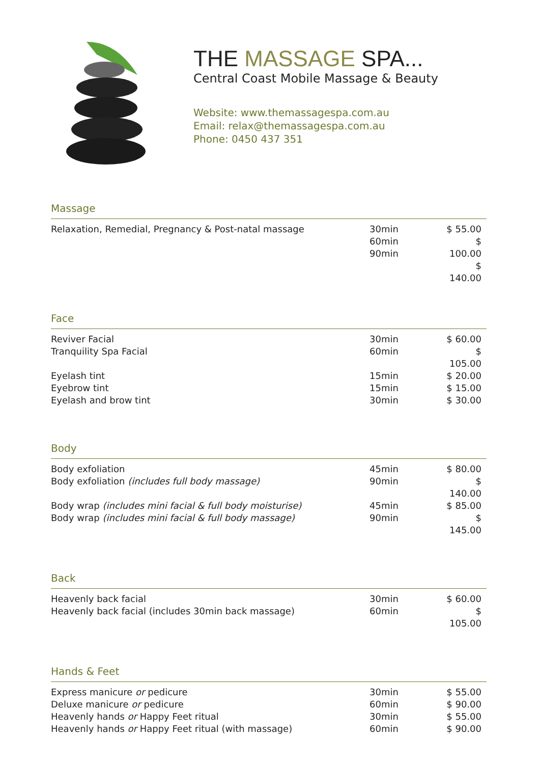THE MASSAGE SPA...
Central Coast Mobile Massage & Beauty
Website: www.themassagespa.com.au
Email: relax@themassagespa.com.au
Phone: 0450 437 351
Massage
| Relaxation, Remedial, Pregnancy & Post-natal massage | 30min 60min 90min | $ 55.00 $ 100.00 $ 140.00 |
Face
| Reviver Facial | 30min | $ 60.00 |
| Tranquility Spa Facial | 60min | $ 105.00 |
| Eyelash tint | 15min | $ 20.00 |
| Eyebrow tint | 15min | $ 15.00 |
| Eyelash and brow tint | 30min | $ 30.00 |
Body
| Body exfoliation | 45min | $ 80.00 |
| Body exfoliation (includes full body massage) | 90min | $ 140.00 |
| Body wrap (includes mini facial & full body moisturise) | 45min | $ 85.00 |
| Body wrap (includes mini facial & full body massage) | 90min | $ 145.00 |
Back
| Heavenly back facial | 30min | $ 60.00 |
| Heavenly back facial (includes 30min back massage) | 60min | $ 105.00 |
Hands & Feet
| Express manicure or pedicure | 30min | $ 55.00 |
| Deluxe manicure or pedicure | 60min | $ 90.00 |
| Heavenly hands or Happy Feet ritual | 30min | $ 55.00 |
| Heavenly hands or Happy Feet ritual (with massage) | 60min | $ 90.00 |